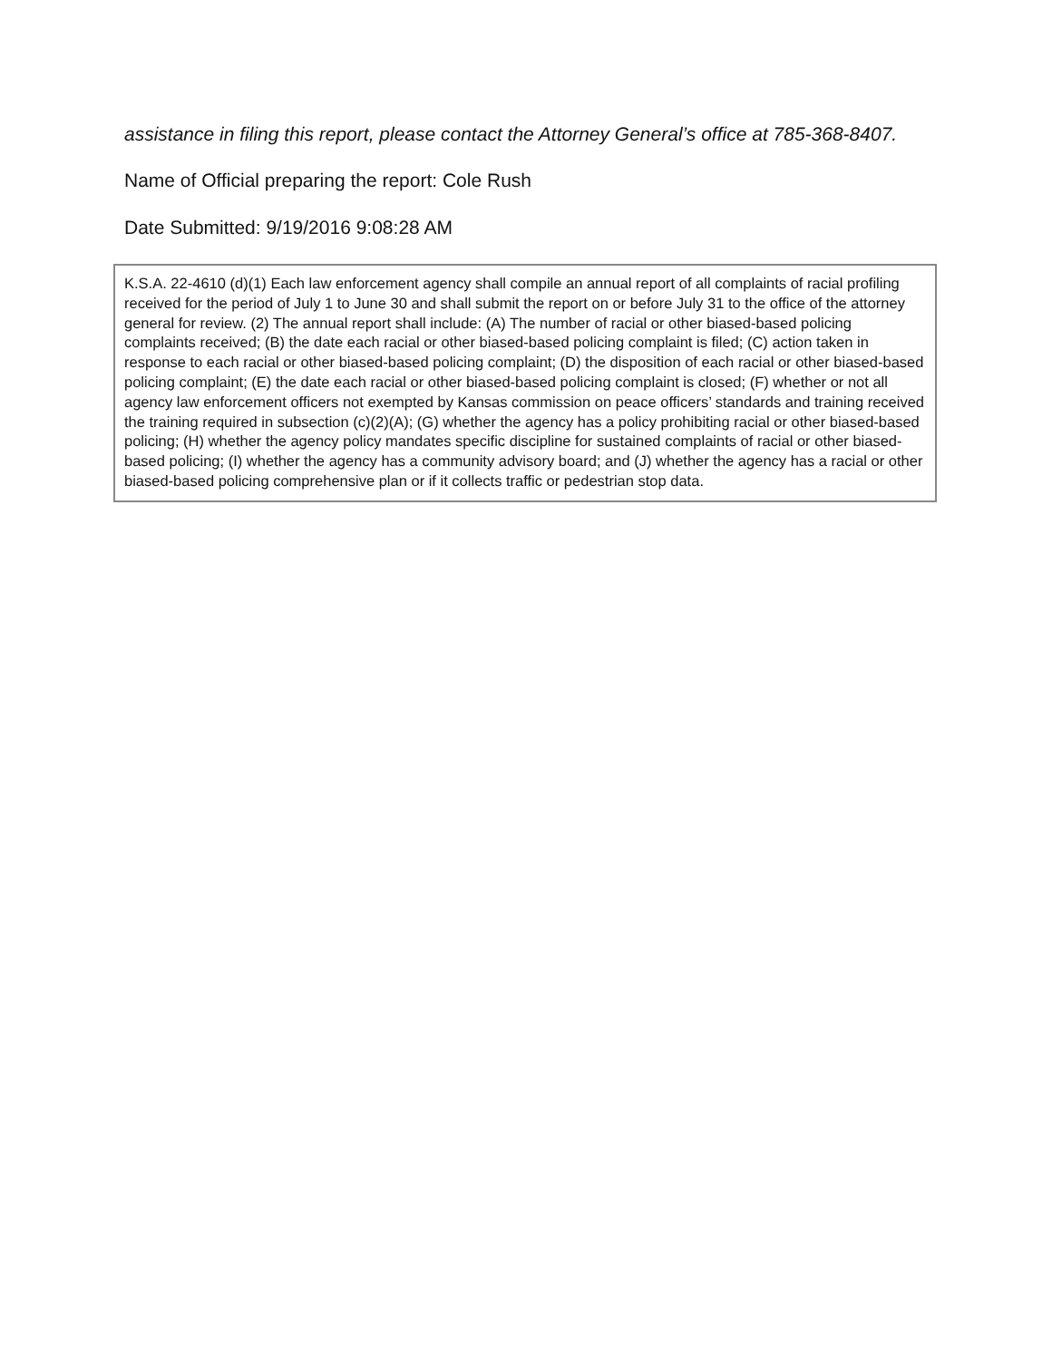assistance in filing this report, please contact the Attorney General’s office at 785-368-8407.
Name of Official preparing the report: Cole Rush
Date Submitted: 9/19/2016 9:08:28 AM
K.S.A. 22-4610 (d)(1) Each law enforcement agency shall compile an annual report of all complaints of racial profiling received for the period of July 1 to June 30 and shall submit the report on or before July 31 to the office of the attorney general for review. (2) The annual report shall include: (A) The number of racial or other biased-based policing complaints received; (B) the date each racial or other biased-based policing complaint is filed; (C) action taken in response to each racial or other biased-based policing complaint; (D) the disposition of each racial or other biased-based policing complaint; (E) the date each racial or other biased-based policing complaint is closed; (F) whether or not all agency law enforcement officers not exempted by Kansas commission on peace officers’ standards and training received the training required in subsection (c)(2)(A); (G) whether the agency has a policy prohibiting racial or other biased-based policing; (H) whether the agency policy mandates specific discipline for sustained complaints of racial or other biased-based policing; (I) whether the agency has a community advisory board; and (J) whether the agency has a racial or other biased-based policing comprehensive plan or if it collects traffic or pedestrian stop data.